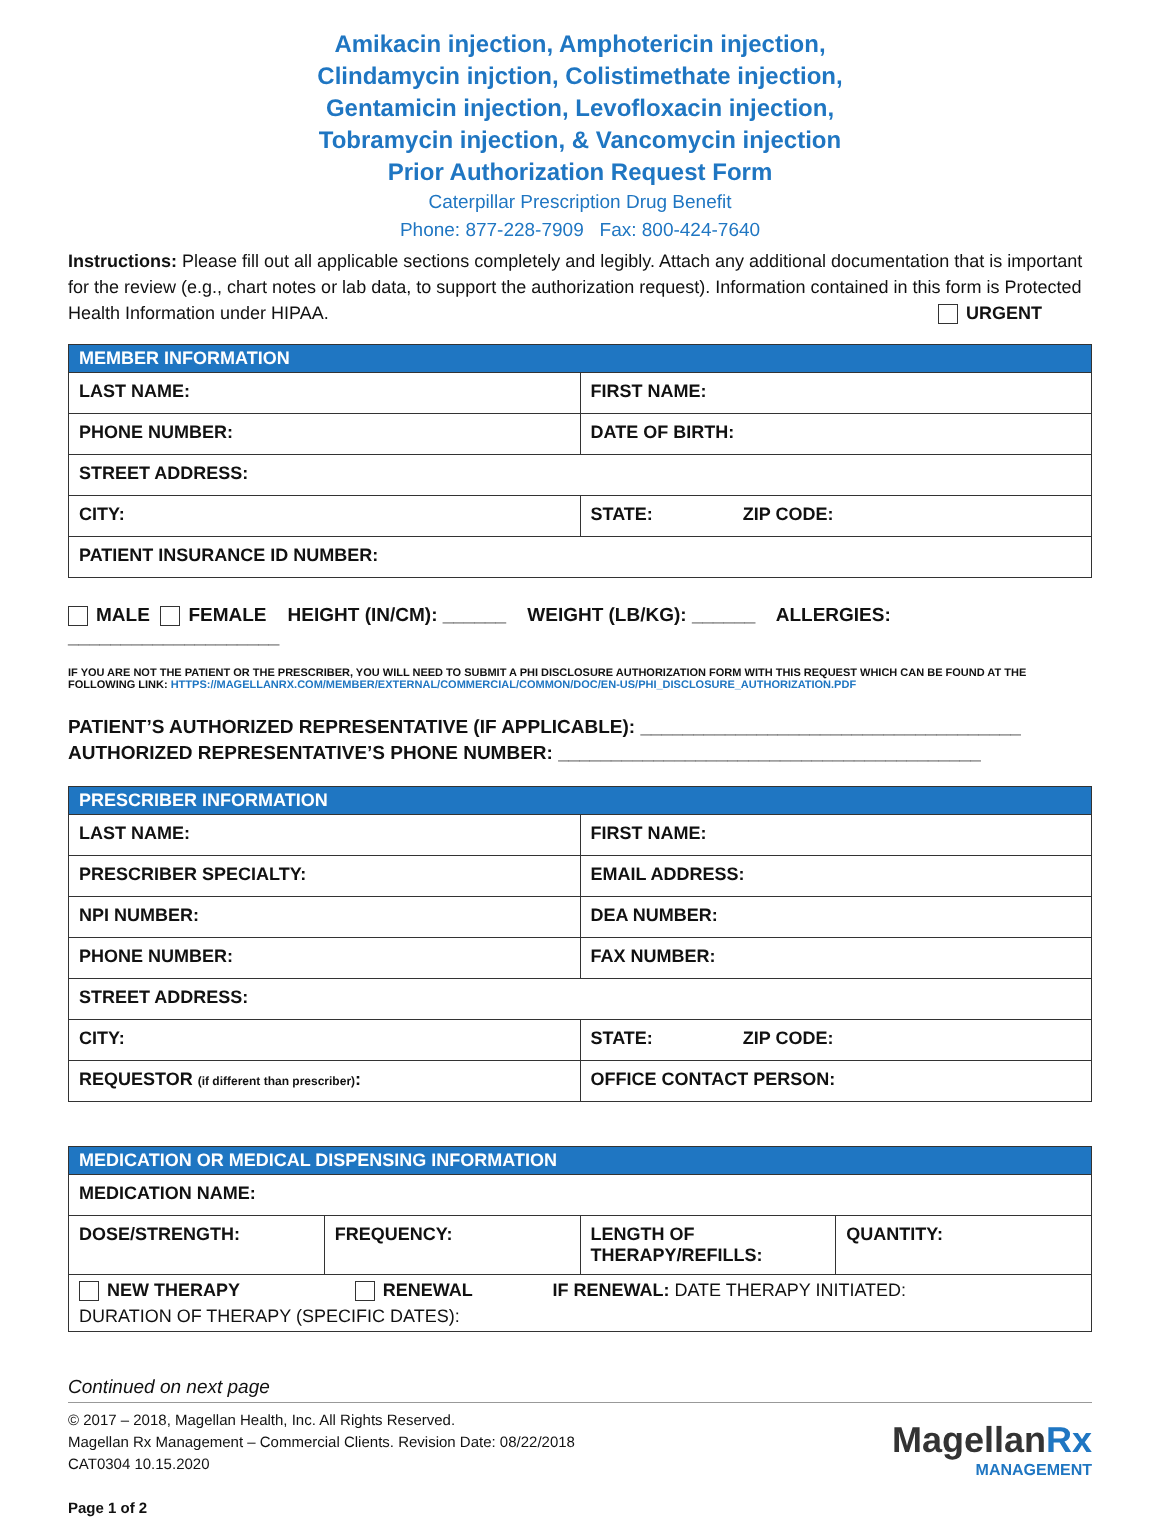Amikacin injection, Amphotericin injection,
Clindamycin injction, Colistimethate injection,
Gentamicin injection, Levofloxacin injection,
Tobramycin injection, & Vancomycin injection
Prior Authorization Request Form
Caterpillar Prescription Drug Benefit
Phone: 877-228-7909 Fax: 800-424-7640
Instructions: Please fill out all applicable sections completely and legibly. Attach any additional documentation that is important for the review (e.g., chart notes or lab data, to support the authorization request). Information contained in this form is Protected Health Information under HIPAA. URGENT
| MEMBER INFORMATION | |
| LAST NAME: | FIRST NAME: |
| PHONE NUMBER: | DATE OF BIRTH: |
| STREET ADDRESS: | |
| CITY: | STATE: ZIP CODE: |
| PATIENT INSURANCE ID NUMBER: | |
MALE FEMALE HEIGHT (IN/CM): ______ WEIGHT (LB/KG): ______ ALLERGIES: ____________________
IF YOU ARE NOT THE PATIENT OR THE PRESCRIBER, YOU WILL NEED TO SUBMIT A PHI DISCLOSURE AUTHORIZATION FORM WITH THIS REQUEST WHICH CAN BE FOUND AT THE FOLLOWING LINK: HTTPS://MAGELLANRX.COM/MEMBER/EXTERNAL/COMMERCIAL/COMMON/DOC/EN-US/PHI_DISCLOSURE_AUTHORIZATION.PDF
PATIENT’S AUTHORIZED REPRESENTATIVE (IF APPLICABLE): ____________________________________
AUTHORIZED REPRESENTATIVE’S PHONE NUMBER: ________________________________________
| PRESCRIBER INFORMATION | |
| LAST NAME: | FIRST NAME: |
| PRESCRIBER SPECIALTY: | EMAIL ADDRESS: |
| NPI NUMBER: | DEA NUMBER: |
| PHONE NUMBER: | FAX NUMBER: |
| STREET ADDRESS: | |
| CITY: | STATE: ZIP CODE: |
| REQUESTOR (if different than prescriber) : | OFFICE CONTACT PERSON: |
| MEDICATION OR MEDICAL DISPENSING INFORMATION | | | |
| MEDICATION NAME: | | | |
| DOSE/STRENGTH: | FREQUENCY: | LENGTH OF THERAPY/REFILLS: | QUANTITY: |
| NEW THERAPY RENEWAL IF RENEWAL: DATE THERAPY INITIATED: DURATION OF THERAPY (SPECIFIC DATES): | | | |
Continued on next page
© 2017 – 2018, Magellan Health, Inc. All Rights Reserved.
Magellan Rx Management – Commercial Clients. Revision Date: 08/22/2018
CAT0304 10.15.2020
Page 1 of 2
MagellanRx
MANAGEMENT